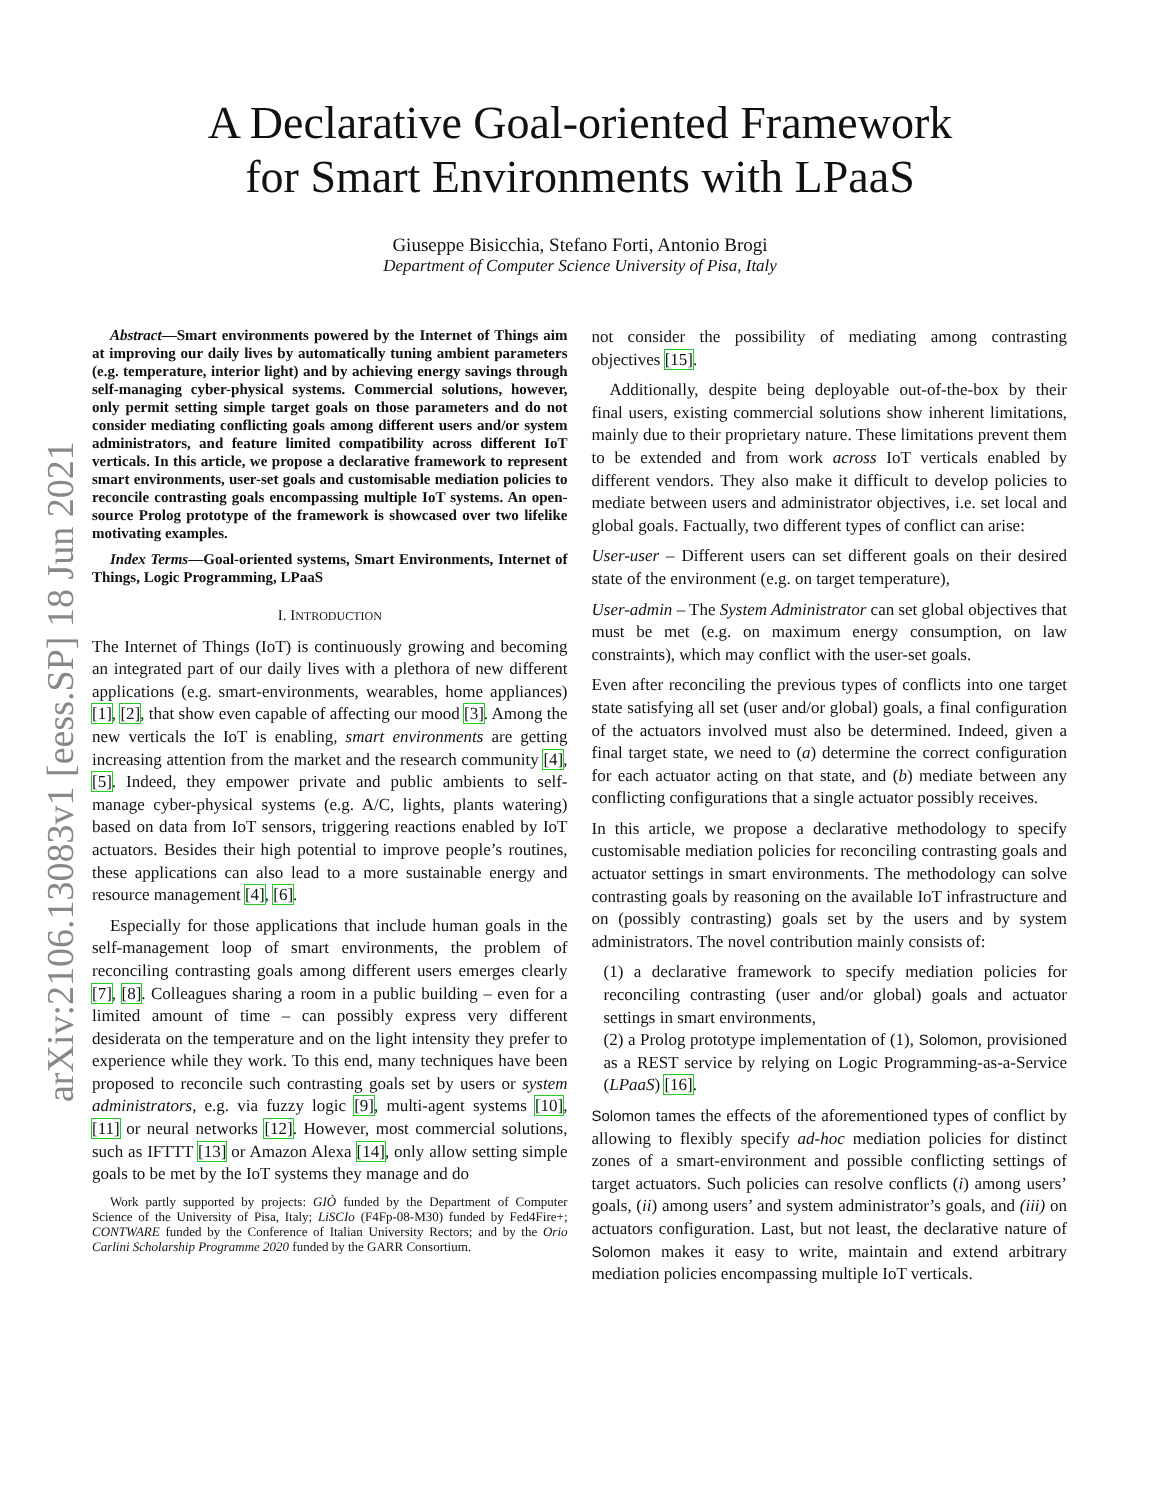arXiv:2106.13083v1 [eess.SP] 18 Jun 2021
A Declarative Goal-oriented Framework
for Smart Environments with LPaaS
Giuseppe Bisicchia, Stefano Forti, Antonio Brogi
Department of Computer Science University of Pisa, Italy
Abstract—Smart environments powered by the Internet of Things aim at improving our daily lives by automatically tuning ambient parameters (e.g. temperature, interior light) and by achieving energy savings through self-managing cyber-physical systems. Commercial solutions, however, only permit setting simple target goals on those parameters and do not consider mediating conflicting goals among different users and/or system administrators, and feature limited compatibility across different IoT verticals. In this article, we propose a declarative framework to represent smart environments, user-set goals and customisable mediation policies to reconcile contrasting goals encompassing multiple IoT systems. An open-source Prolog prototype of the framework is showcased over two lifelike motivating examples.
Index Terms—Goal-oriented systems, Smart Environments, Internet of Things, Logic Programming, LPaaS
I. INTRODUCTION
The Internet of Things (IoT) is continuously growing and becoming an integrated part of our daily lives with a plethora of new different applications (e.g. smart-environments, wearables, home appliances) [1], [2], that show even capable of affecting our mood [3]. Among the new verticals the IoT is enabling, smart environments are getting increasing attention from the market and the research community [4], [5]. Indeed, they empower private and public ambients to self-manage cyber-physical systems (e.g. A/C, lights, plants watering) based on data from IoT sensors, triggering reactions enabled by IoT actuators. Besides their high potential to improve people’s routines, these applications can also lead to a more sustainable energy and resource management [4], [6].
Especially for those applications that include human goals in the self-management loop of smart environments, the problem of reconciling contrasting goals among different users emerges clearly [7], [8]. Colleagues sharing a room in a public building – even for a limited amount of time – can possibly express very different desiderata on the temperature and on the light intensity they prefer to experience while they work. To this end, many techniques have been proposed to reconcile such contrasting goals set by users or system administrators, e.g. via fuzzy logic [9], multi-agent systems [10], [11] or neural networks [12]. However, most commercial solutions, such as IFTTT [13] or Amazon Alexa [14], only allow setting simple goals to be met by the IoT systems they manage and do
Work partly supported by projects: GIÒ funded by the Department of Computer Science of the University of Pisa, Italy; LiSCIo (F4Fp-08-M30) funded by Fed4Fire+; CONTWARE funded by the Conference of Italian University Rectors; and by the Orio Carlini Scholarship Programme 2020 funded by the GARR Consortium.
not consider the possibility of mediating among contrasting objectives [15].
Additionally, despite being deployable out-of-the-box by their final users, existing commercial solutions show inherent limitations, mainly due to their proprietary nature. These limitations prevent them to be extended and from work across IoT verticals enabled by different vendors. They also make it difficult to develop policies to mediate between users and administrator objectives, i.e. set local and global goals. Factually, two different types of conflict can arise:
User-user – Different users can set different goals on their desired state of the environment (e.g. on target temperature),
User-admin – The System Administrator can set global objectives that must be met (e.g. on maximum energy consumption, on law constraints), which may conflict with the user-set goals.
Even after reconciling the previous types of conflicts into one target state satisfying all set (user and/or global) goals, a final configuration of the actuators involved must also be determined. Indeed, given a final target state, we need to (a) determine the correct configuration for each actuator acting on that state, and (b) mediate between any conflicting configurations that a single actuator possibly receives.
In this article, we propose a declarative methodology to specify customisable mediation policies for reconciling contrasting goals and actuator settings in smart environments. The methodology can solve contrasting goals by reasoning on the available IoT infrastructure and on (possibly contrasting) goals set by the users and by system administrators. The novel contribution mainly consists of:
(1) a declarative framework to specify mediation policies for reconciling contrasting (user and/or global) goals and actuator settings in smart environments,
(2) a Prolog prototype implementation of (1), Solomon, provisioned as a REST service by relying on Logic Programming-as-a-Service (LPaaS) [16].
Solomon tames the effects of the aforementioned types of conflict by allowing to flexibly specify ad-hoc mediation policies for distinct zones of a smart-environment and possible conflicting settings of target actuators. Such policies can resolve conflicts (i) among users’ goals, (ii) among users’ and system administrator’s goals, and (iii) on actuators configuration. Last, but not least, the declarative nature of Solomon makes it easy to write, maintain and extend arbitrary mediation policies encompassing multiple IoT verticals.